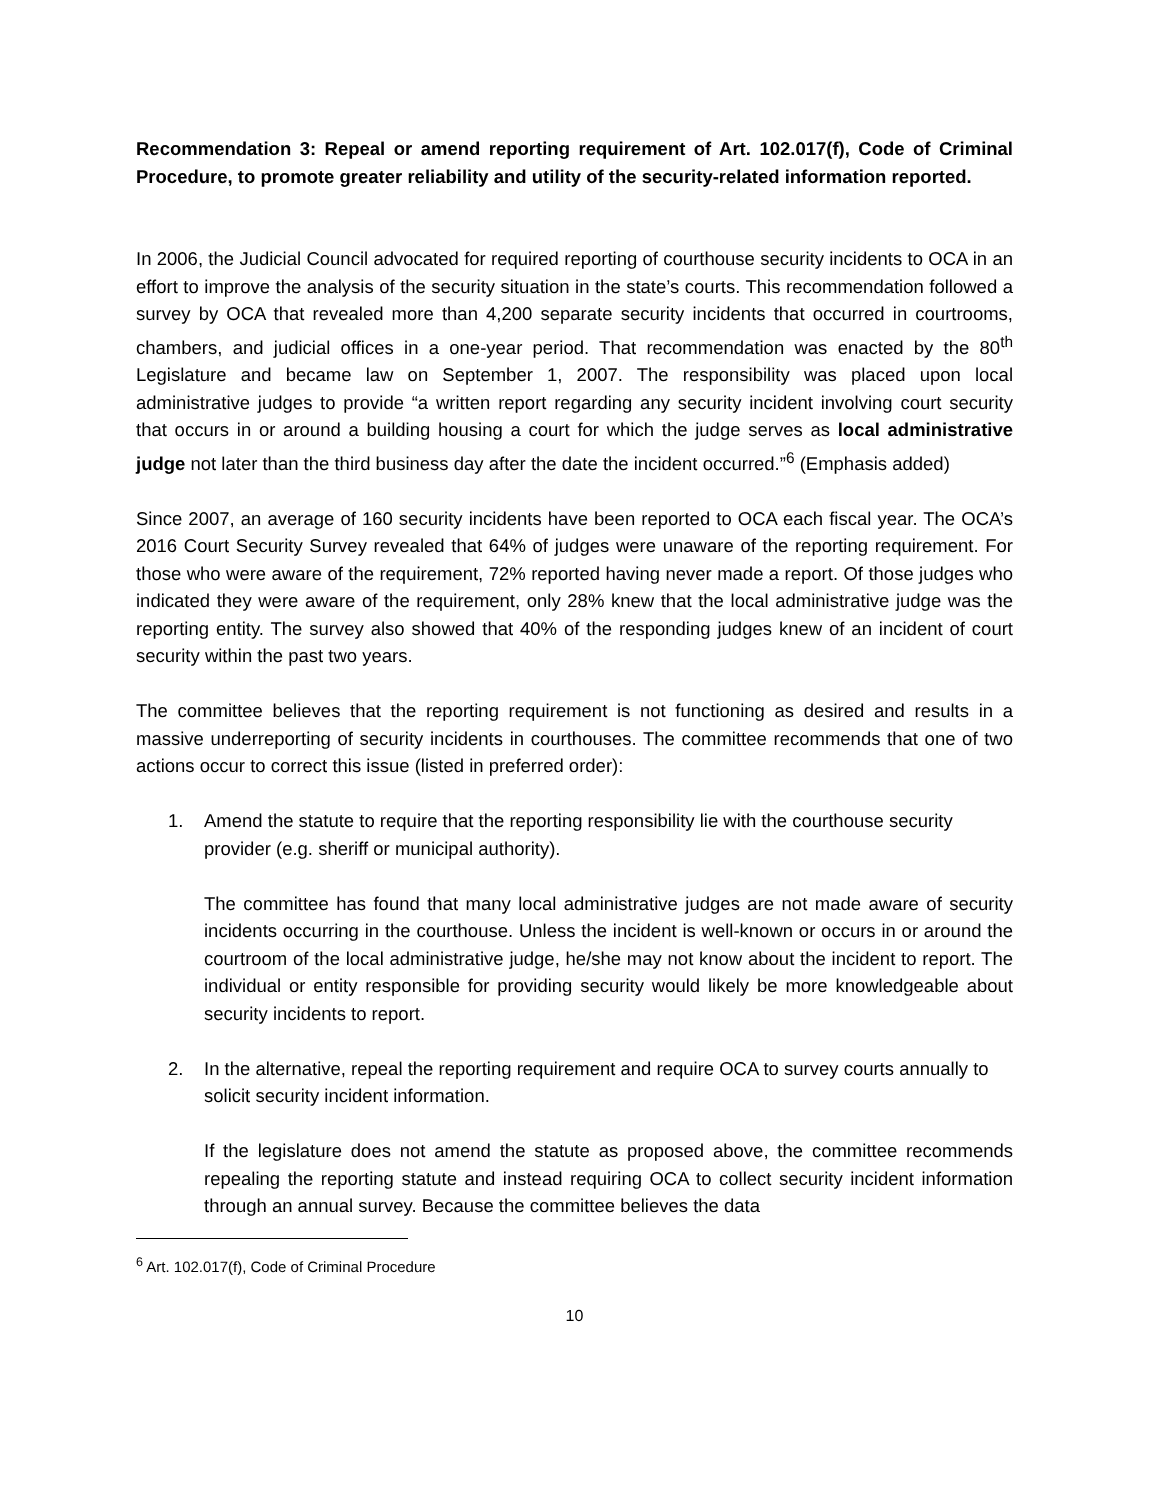Recommendation 3: Repeal or amend reporting requirement of Art. 102.017(f), Code of Criminal Procedure, to promote greater reliability and utility of the security-related information reported.
In 2006, the Judicial Council advocated for required reporting of courthouse security incidents to OCA in an effort to improve the analysis of the security situation in the state’s courts. This recommendation followed a survey by OCA that revealed more than 4,200 separate security incidents that occurred in courtrooms, chambers, and judicial offices in a one-year period. That recommendation was enacted by the 80<sup>th</sup> Legislature and became law on September 1, 2007. The responsibility was placed upon local administrative judges to provide “a written report regarding any security incident involving court security that occurs in or around a building housing a court for which the judge serves as local administrative judge not later than the third business day after the date the incident occurred.”<sup>6</sup> (Emphasis added)
Since 2007, an average of 160 security incidents have been reported to OCA each fiscal year. The OCA’s 2016 Court Security Survey revealed that 64% of judges were unaware of the reporting requirement. For those who were aware of the requirement, 72% reported having never made a report. Of those judges who indicated they were aware of the requirement, only 28% knew that the local administrative judge was the reporting entity. The survey also showed that 40% of the responding judges knew of an incident of court security within the past two years.
The committee believes that the reporting requirement is not functioning as desired and results in a massive underreporting of security incidents in courthouses. The committee recommends that one of two actions occur to correct this issue (listed in preferred order):
1. Amend the statute to require that the reporting responsibility lie with the courthouse security provider (e.g. sheriff or municipal authority).
The committee has found that many local administrative judges are not made aware of security incidents occurring in the courthouse. Unless the incident is well-known or occurs in or around the courtroom of the local administrative judge, he/she may not know about the incident to report. The individual or entity responsible for providing security would likely be more knowledgeable about security incidents to report.
2. In the alternative, repeal the reporting requirement and require OCA to survey courts annually to solicit security incident information.
If the legislature does not amend the statute as proposed above, the committee recommends repealing the reporting statute and instead requiring OCA to collect security incident information through an annual survey. Because the committee believes the data
<sup>6</sup> Art. 102.017(f), Code of Criminal Procedure
10